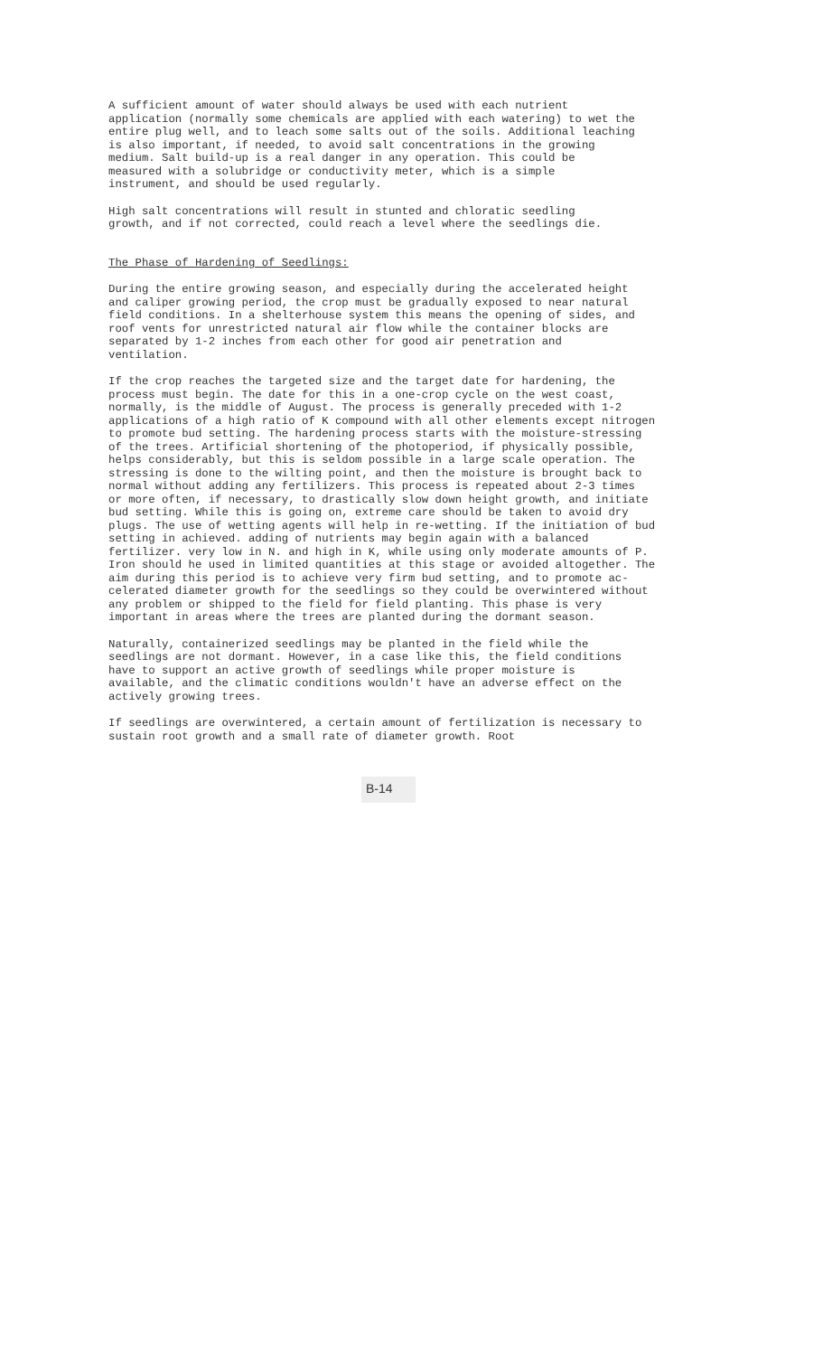A sufficient amount of water should always be used with each nutrient application (normally some chemicals are applied with each watering) to wet the entire plug well, and to leach some salts out of the soils. Additional leaching is also important, if needed, to avoid salt concentrations in the growing medium. Salt build-up is a real danger in any operation. This could be measured with a solubridge or conductivity meter, which is a simple instrument, and should be used regularly.
High salt concentrations will result in stunted and chloratic seedling growth, and if not corrected, could reach a level where the seedlings die.
The Phase of Hardening of Seedlings:
During the entire growing season, and especially during the accelerated height and caliper growing period, the crop must be gradually exposed to near natural field conditions. In a shelterhouse system this means the opening of sides, and roof vents for unrestricted natural air flow while the container blocks are separated by 1-2 inches from each other for good air penetration and ventilation.
If the crop reaches the targeted size and the target date for hardening, the process must begin. The date for this in a one-crop cycle on the west coast, normally, is the middle of August. The process is generally preceded with 1-2 applications of a high ratio of K compound with all other elements except nitrogen to promote bud setting. The hardening process starts with the moisture-stressing of the trees. Artificial shortening of the photoperiod, if physically possible, helps considerably, but this is seldom possible in a large scale operation. The stressing is done to the wilting point, and then the moisture is brought back to normal without adding any fertilizers. This process is repeated about 2-3 times or more often, if necessary, to drastically slow down height growth, and initiate bud setting. While this is going on, extreme care should be taken to avoid dry plugs. The use of wetting agents will help in re-wetting. If the initiation of bud setting in achieved. adding of nutrients may begin again with a balanced fertilizer. very low in N. and high in K, while using only moderate amounts of P. Iron should he used in limited quantities at this stage or avoided altogether. The aim during this period is to achieve very firm bud setting, and to promote ac- celerated diameter growth for the seedlings so they could be overwintered without any problem or shipped to the field for field planting. This phase is very important in areas where the trees are planted during the dormant season.
Naturally, containerized seedlings may be planted in the field while the seedlings are not dormant. However, in a case like this, the field conditions have to support an active growth of seedlings while proper moisture is available, and the climatic conditions wouldn't have an adverse effect on the actively growing trees.
If seedlings are overwintered, a certain amount of fertilization is necessary to sustain root growth and a small rate of diameter growth. Root
B-14